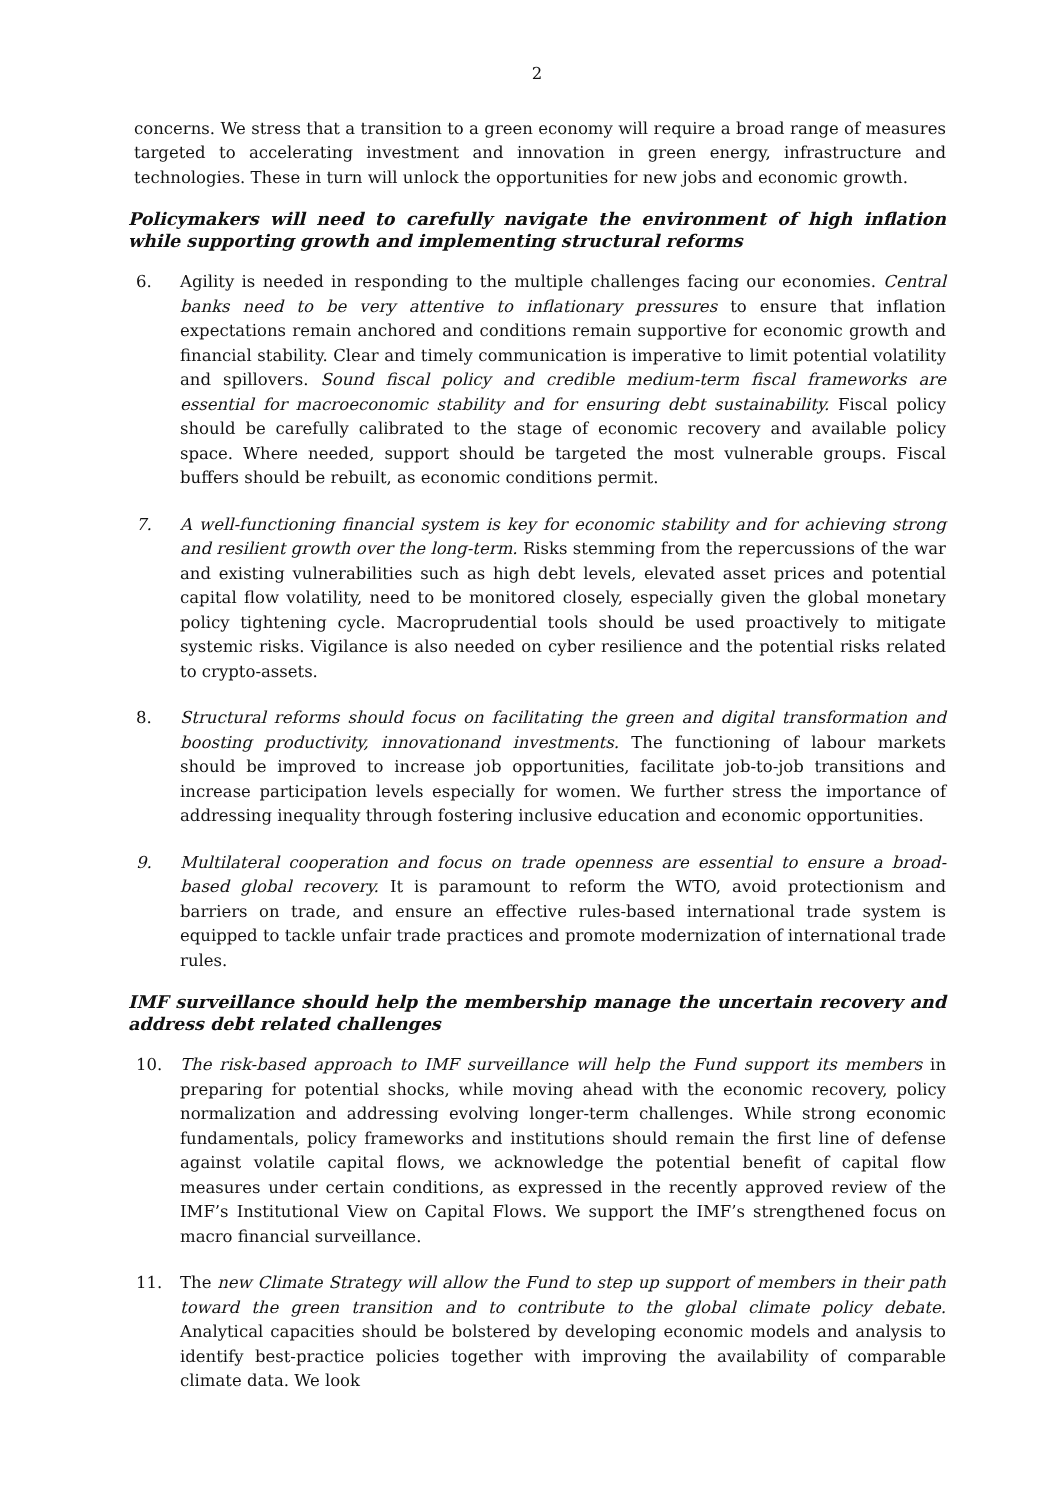2
concerns. We stress that a transition to a green economy will require a broad range of measures targeted to accelerating investment and innovation in green energy, infrastructure and technologies. These in turn will unlock the opportunities for new jobs and economic growth.
Policymakers will need to carefully navigate the environment of high inflation while supporting growth and implementing structural reforms
6. Agility is needed in responding to the multiple challenges facing our economies. Central banks need to be very attentive to inflationary pressures to ensure that inflation expectations remain anchored and conditions remain supportive for economic growth and financial stability. Clear and timely communication is imperative to limit potential volatility and spillovers. Sound fiscal policy and credible medium-term fiscal frameworks are essential for macroeconomic stability and for ensuring debt sustainability. Fiscal policy should be carefully calibrated to the stage of economic recovery and available policy space. Where needed, support should be targeted the most vulnerable groups. Fiscal buffers should be rebuilt, as economic conditions permit.
7. A well-functioning financial system is key for economic stability and for achieving strong and resilient growth over the long-term. Risks stemming from the repercussions of the war and existing vulnerabilities such as high debt levels, elevated asset prices and potential capital flow volatility, need to be monitored closely, especially given the global monetary policy tightening cycle. Macroprudential tools should be used proactively to mitigate systemic risks. Vigilance is also needed on cyber resilience and the potential risks related to crypto-assets.
8. Structural reforms should focus on facilitating the green and digital transformation and boosting productivity, innovationand investments. The functioning of labour markets should be improved to increase job opportunities, facilitate job-to-job transitions and increase participation levels especially for women. We further stress the importance of addressing inequality through fostering inclusive education and economic opportunities.
9. Multilateral cooperation and focus on trade openness are essential to ensure a broad-based global recovery. It is paramount to reform the WTO, avoid protectionism and barriers on trade, and ensure an effective rules-based international trade system is equipped to tackle unfair trade practices and promote modernization of international trade rules.
IMF surveillance should help the membership manage the uncertain recovery and address debt related challenges
10. The risk-based approach to IMF surveillance will help the Fund support its members in preparing for potential shocks, while moving ahead with the economic recovery, policy normalization and addressing evolving longer-term challenges. While strong economic fundamentals, policy frameworks and institutions should remain the first line of defense against volatile capital flows, we acknowledge the potential benefit of capital flow measures under certain conditions, as expressed in the recently approved review of the IMF’s Institutional View on Capital Flows. We support the IMF’s strengthened focus on macro financial surveillance.
11. The new Climate Strategy will allow the Fund to step up support of members in their path toward the green transition and to contribute to the global climate policy debate. Analytical capacities should be bolstered by developing economic models and analysis to identify best-practice policies together with improving the availability of comparable climate data. We look